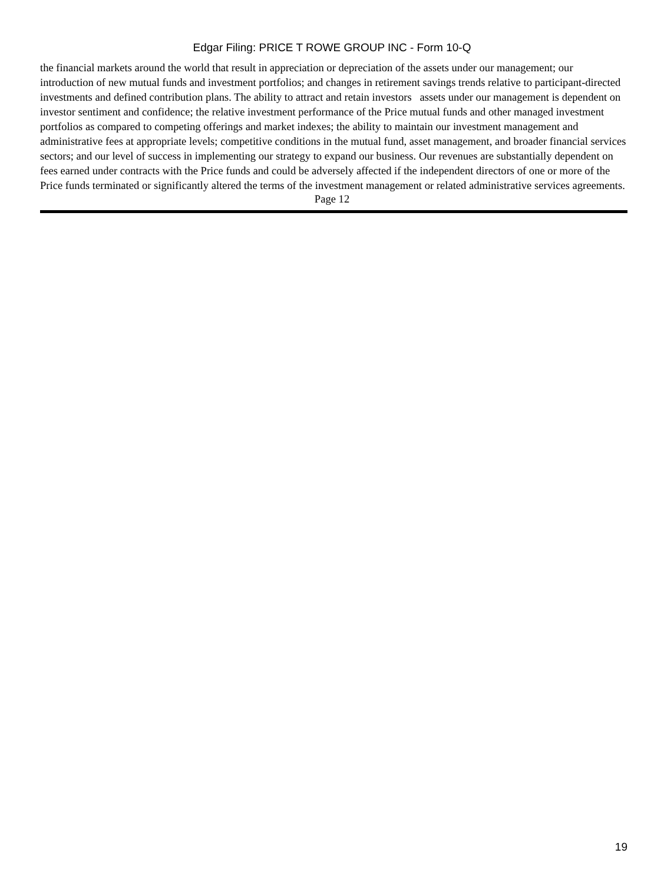Edgar Filing: PRICE T ROWE GROUP INC - Form 10-Q
the financial markets around the world that result in appreciation or depreciation of the assets under our management; our introduction of new mutual funds and investment portfolios; and changes in retirement savings trends relative to participant-directed investments and defined contribution plans. The ability to attract and retain investors assets under our management is dependent on investor sentiment and confidence; the relative investment performance of the Price mutual funds and other managed investment portfolios as compared to competing offerings and market indexes; the ability to maintain our investment management and administrative fees at appropriate levels; competitive conditions in the mutual fund, asset management, and broader financial services sectors; and our level of success in implementing our strategy to expand our business. Our revenues are substantially dependent on fees earned under contracts with the Price funds and could be adversely affected if the independent directors of one or more of the Price funds terminated or significantly altered the terms of the investment management or related administrative services agreements.
Page 12
19